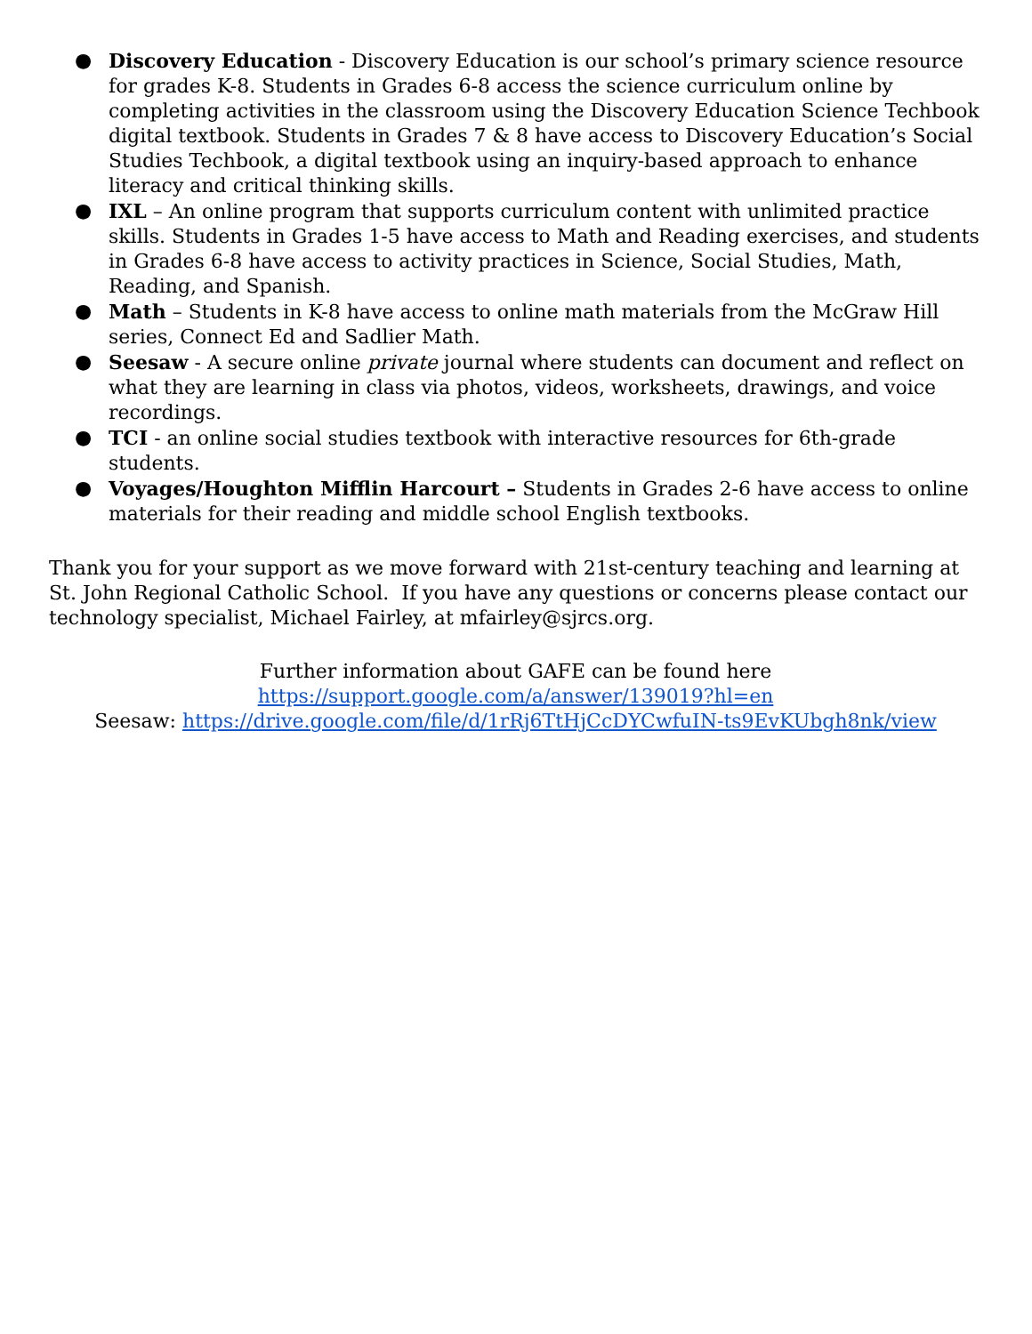● Discovery Education - Discovery Education is our school’s primary science resource for grades K-8. Students in Grades 6-8 access the science curriculum online by completing activities in the classroom using the Discovery Education Science Techbook digital textbook. Students in Grades 7 & 8 have access to Discovery Education’s Social Studies Techbook, a digital textbook using an inquiry-based approach to enhance literacy and critical thinking skills.
● IXL – An online program that supports curriculum content with unlimited practice skills. Students in Grades 1-5 have access to Math and Reading exercises, and students in Grades 6-8 have access to activity practices in Science, Social Studies, Math, Reading, and Spanish.
● Math – Students in K-8 have access to online math materials from the McGraw Hill series, Connect Ed and Sadlier Math.
● Seesaw - A secure online private journal where students can document and reflect on what they are learning in class via photos, videos, worksheets, drawings, and voice recordings.
● TCI - an online social studies textbook with interactive resources for 6th-grade students.
● Voyages/Houghton Mifflin Harcourt – Students in Grades 2-6 have access to online materials for their reading and middle school English textbooks.
Thank you for your support as we move forward with 21st-century teaching and learning at St. John Regional Catholic School. If you have any questions or concerns please contact our technology specialist, Michael Fairley, at mfairley@sjrcs.org.
Further information about GAFE can be found here
https://support.google.com/a/answer/139019?hl=en
Seesaw: https://drive.google.com/file/d/1rRj6TtHjCcDYCwfuIN-ts9EvKUbgh8nk/view